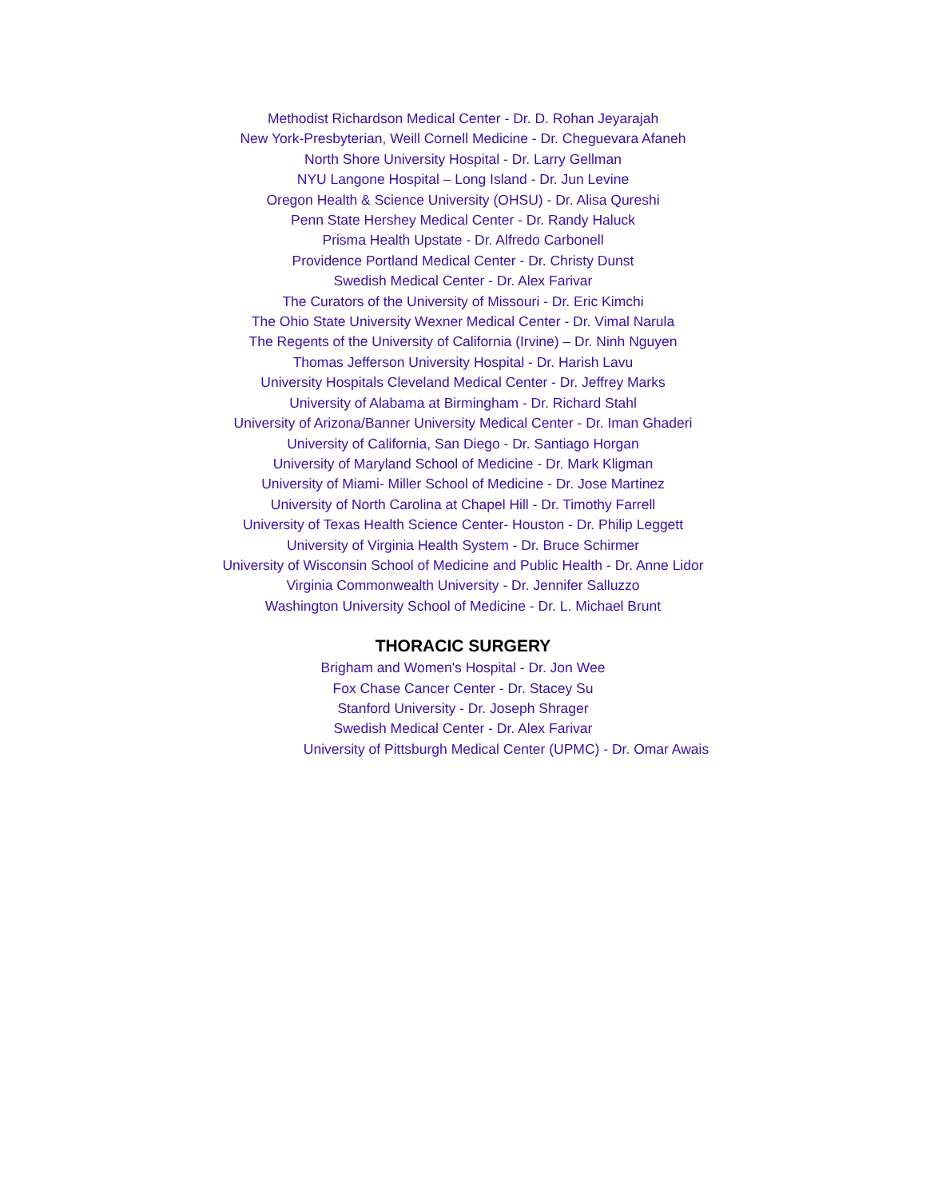Methodist Richardson Medical Center - Dr. D. Rohan Jeyarajah
New York-Presbyterian, Weill Cornell Medicine - Dr. Cheguevara Afaneh
North Shore University Hospital - Dr. Larry Gellman
NYU Langone Hospital – Long Island - Dr. Jun Levine
Oregon Health & Science University (OHSU) - Dr. Alisa Qureshi
Penn State Hershey Medical Center - Dr. Randy Haluck
Prisma Health Upstate - Dr. Alfredo Carbonell
Providence Portland Medical Center - Dr. Christy Dunst
Swedish Medical Center - Dr. Alex Farivar
The Curators of the University of Missouri - Dr. Eric Kimchi
The Ohio State University Wexner Medical Center - Dr. Vimal Narula
The Regents of the University of California (Irvine) – Dr. Ninh Nguyen
Thomas Jefferson University Hospital - Dr. Harish Lavu
University Hospitals Cleveland Medical Center - Dr. Jeffrey Marks
University of Alabama at Birmingham - Dr. Richard Stahl
University of Arizona/Banner University Medical Center - Dr. Iman Ghaderi
University of California, San Diego - Dr. Santiago Horgan
University of Maryland School of Medicine - Dr. Mark Kligman
University of Miami- Miller School of Medicine - Dr. Jose Martinez
University of North Carolina at Chapel Hill - Dr. Timothy Farrell
University of Texas Health Science Center- Houston - Dr. Philip Leggett
University of Virginia Health System - Dr. Bruce Schirmer
University of Wisconsin School of Medicine and Public Health - Dr. Anne Lidor
Virginia Commonwealth University - Dr. Jennifer Salluzzo
Washington University School of Medicine - Dr. L. Michael Brunt
THORACIC SURGERY
Brigham and Women's Hospital - Dr. Jon Wee
Fox Chase Cancer Center - Dr. Stacey Su
Stanford University - Dr. Joseph Shrager
Swedish Medical Center - Dr. Alex Farivar
University of Pittsburgh Medical Center (UPMC) - Dr. Omar Awais